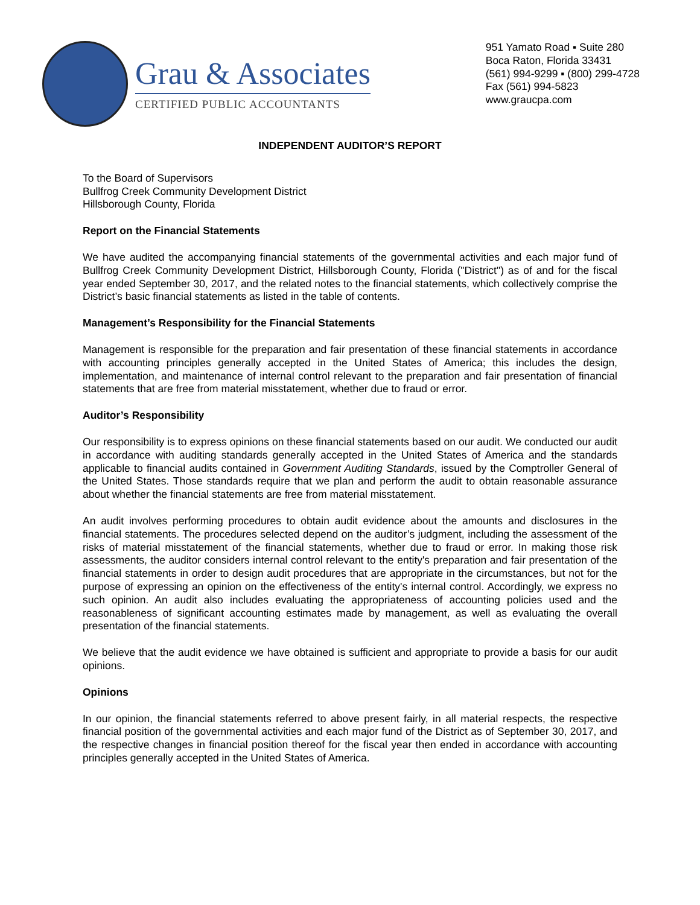Grau & Associates
CERTIFIED PUBLIC ACCOUNTANTS
951 Yamato Road ▪ Suite 280
Boca Raton, Florida 33431
(561) 994-9299 ▪ (800) 299-4728
Fax (561) 994-5823
www.graucpa.com
INDEPENDENT AUDITOR’S REPORT
To the Board of Supervisors
Bullfrog Creek Community Development District
Hillsborough County, Florida
Report on the Financial Statements
We have audited the accompanying financial statements of the governmental activities and each major fund of Bullfrog Creek Community Development District, Hillsborough County, Florida ("District") as of and for the fiscal year ended September 30, 2017, and the related notes to the financial statements, which collectively comprise the District’s basic financial statements as listed in the table of contents.
Management’s Responsibility for the Financial Statements
Management is responsible for the preparation and fair presentation of these financial statements in accordance with accounting principles generally accepted in the United States of America; this includes the design, implementation, and maintenance of internal control relevant to the preparation and fair presentation of financial statements that are free from material misstatement, whether due to fraud or error.
Auditor’s Responsibility
Our responsibility is to express opinions on these financial statements based on our audit. We conducted our audit in accordance with auditing standards generally accepted in the United States of America and the standards applicable to financial audits contained in Government Auditing Standards, issued by the Comptroller General of the United States. Those standards require that we plan and perform the audit to obtain reasonable assurance about whether the financial statements are free from material misstatement.
An audit involves performing procedures to obtain audit evidence about the amounts and disclosures in the financial statements. The procedures selected depend on the auditor’s judgment, including the assessment of the risks of material misstatement of the financial statements, whether due to fraud or error. In making those risk assessments, the auditor considers internal control relevant to the entity's preparation and fair presentation of the financial statements in order to design audit procedures that are appropriate in the circumstances, but not for the purpose of expressing an opinion on the effectiveness of the entity's internal control. Accordingly, we express no such opinion. An audit also includes evaluating the appropriateness of accounting policies used and the reasonableness of significant accounting estimates made by management, as well as evaluating the overall presentation of the financial statements.
We believe that the audit evidence we have obtained is sufficient and appropriate to provide a basis for our audit opinions.
Opinions
In our opinion, the financial statements referred to above present fairly, in all material respects, the respective financial position of the governmental activities and each major fund of the District as of September 30, 2017, and the respective changes in financial position thereof for the fiscal year then ended in accordance with accounting principles generally accepted in the United States of America.